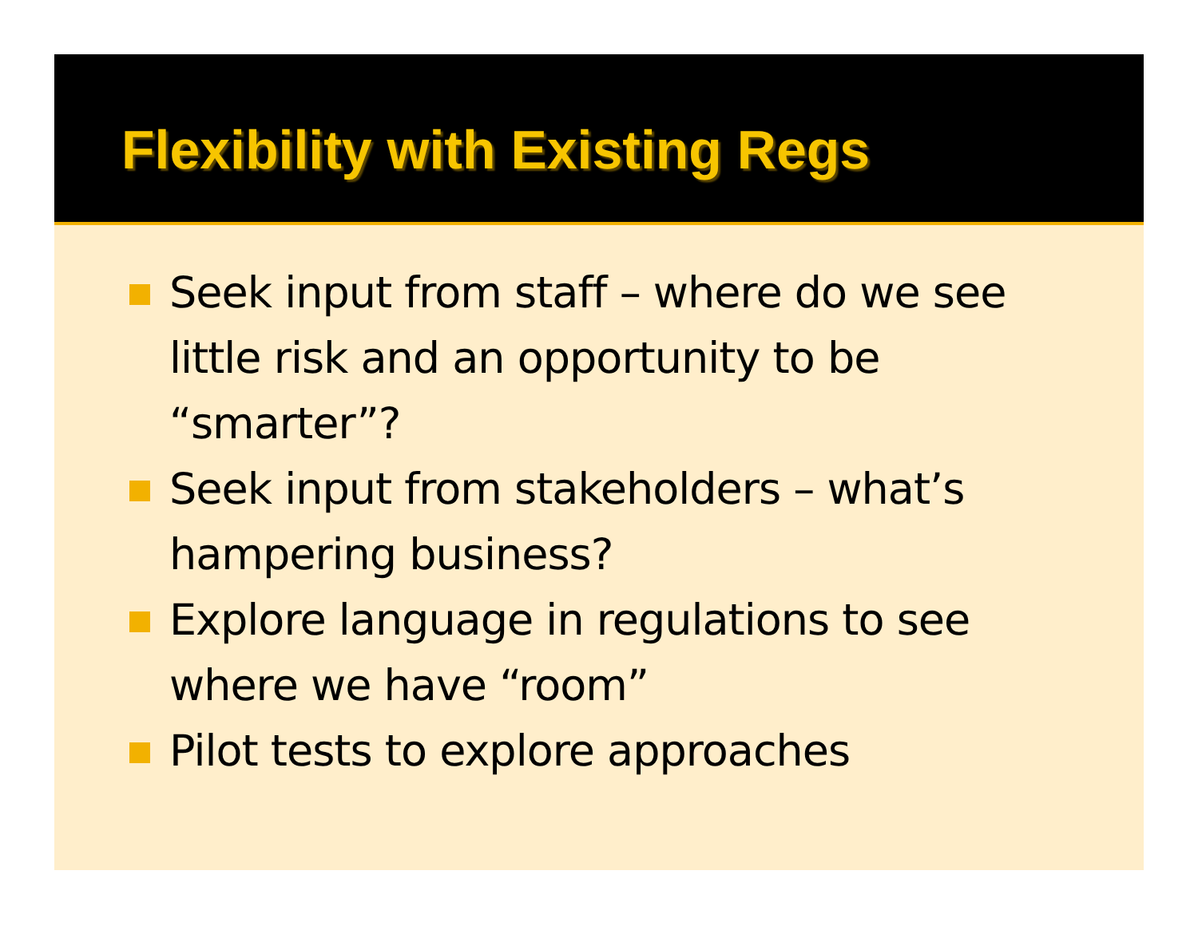Flexibility with Existing Regs
Seek input from staff – where do we see little risk and an opportunity to be “smarter”?
Seek input from stakeholders – what’s hampering business?
Explore language in regulations to see where we have “room”
Pilot tests to explore approaches